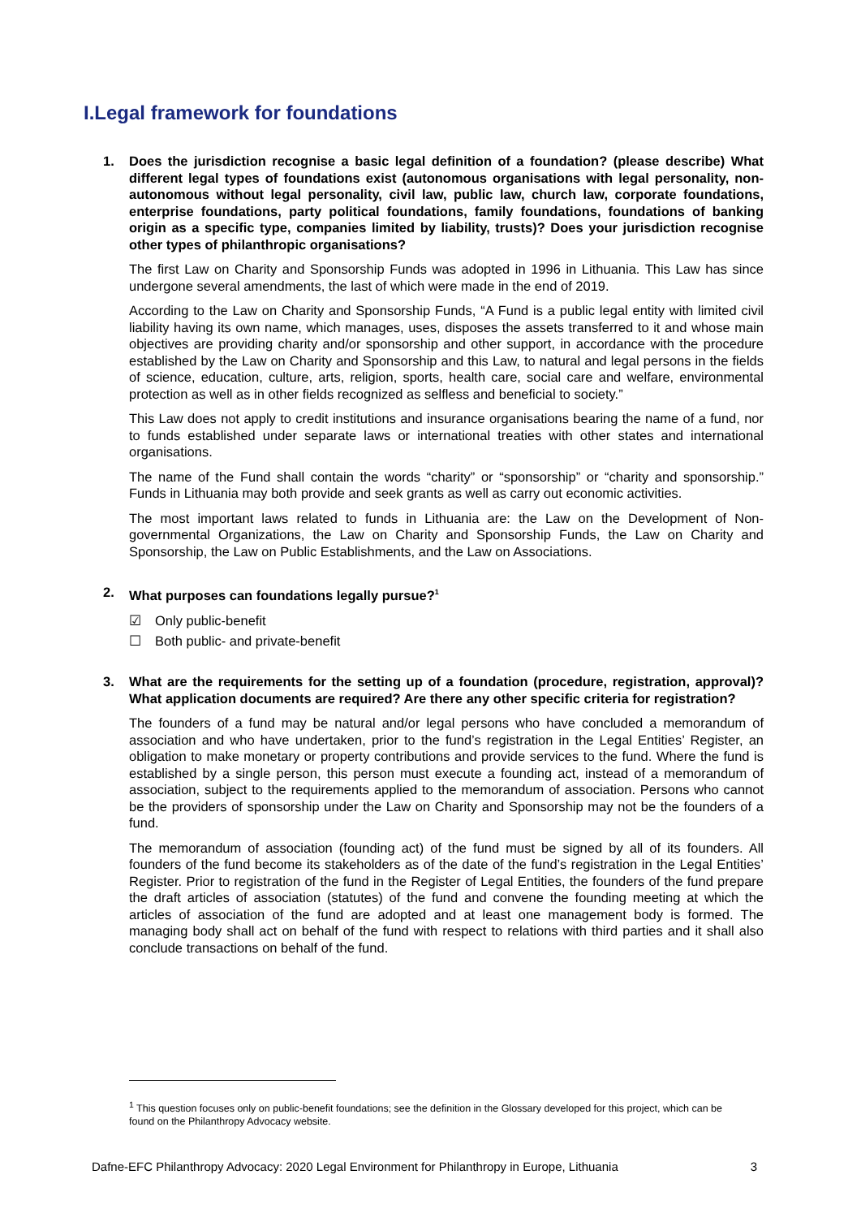I.Legal framework for foundations
1. Does the jurisdiction recognise a basic legal definition of a foundation? (please describe) What different legal types of foundations exist (autonomous organisations with legal personality, non-autonomous without legal personality, civil law, public law, church law, corporate foundations, enterprise foundations, party political foundations, family foundations, foundations of banking origin as a specific type, companies limited by liability, trusts)? Does your jurisdiction recognise other types of philanthropic organisations?
The first Law on Charity and Sponsorship Funds was adopted in 1996 in Lithuania. This Law has since undergone several amendments, the last of which were made in the end of 2019.
According to the Law on Charity and Sponsorship Funds, “A Fund is a public legal entity with limited civil liability having its own name, which manages, uses, disposes the assets transferred to it and whose main objectives are providing charity and/or sponsorship and other support, in accordance with the procedure established by the Law on Charity and Sponsorship and this Law, to natural and legal persons in the fields of science, education, culture, arts, religion, sports, health care, social care and welfare, environmental protection as well as in other fields recognized as selfless and beneficial to society.”
This Law does not apply to credit institutions and insurance organisations bearing the name of a fund, nor to funds established under separate laws or international treaties with other states and international organisations.
The name of the Fund shall contain the words “charity” or “sponsorship” or “charity and sponsorship.” Funds in Lithuania may both provide and seek grants as well as carry out economic activities.
The most important laws related to funds in Lithuania are: the Law on the Development of Non-governmental Organizations, the Law on Charity and Sponsorship Funds, the Law on Charity and Sponsorship, the Law on Public Establishments, and the Law on Associations.
2. What purposes can foundations legally pursue?<sup>1</sup>
☑ Only public-benefit
☐ Both public- and private-benefit
3. What are the requirements for the setting up of a foundation (procedure, registration, approval)? What application documents are required? Are there any other specific criteria for registration?
The founders of a fund may be natural and/or legal persons who have concluded a memorandum of association and who have undertaken, prior to the fund’s registration in the Legal Entities’ Register, an obligation to make monetary or property contributions and provide services to the fund. Where the fund is established by a single person, this person must execute a founding act, instead of a memorandum of association, subject to the requirements applied to the memorandum of association. Persons who cannot be the providers of sponsorship under the Law on Charity and Sponsorship may not be the founders of a fund.
The memorandum of association (founding act) of the fund must be signed by all of its founders. All founders of the fund become its stakeholders as of the date of the fund’s registration in the Legal Entities’ Register. Prior to registration of the fund in the Register of Legal Entities, the founders of the fund prepare the draft articles of association (statutes) of the fund and convene the founding meeting at which the articles of association of the fund are adopted and at least one management body is formed. The managing body shall act on behalf of the fund with respect to relations with third parties and it shall also conclude transactions on behalf of the fund.
<sup>1</sup> This question focuses only on public-benefit foundations; see the definition in the Glossary developed for this project, which can be found on the Philanthropy Advocacy website.
Dafne-EFC Philanthropy Advocacy: 2020 Legal Environment for Philanthropy in Europe, Lithuania 3